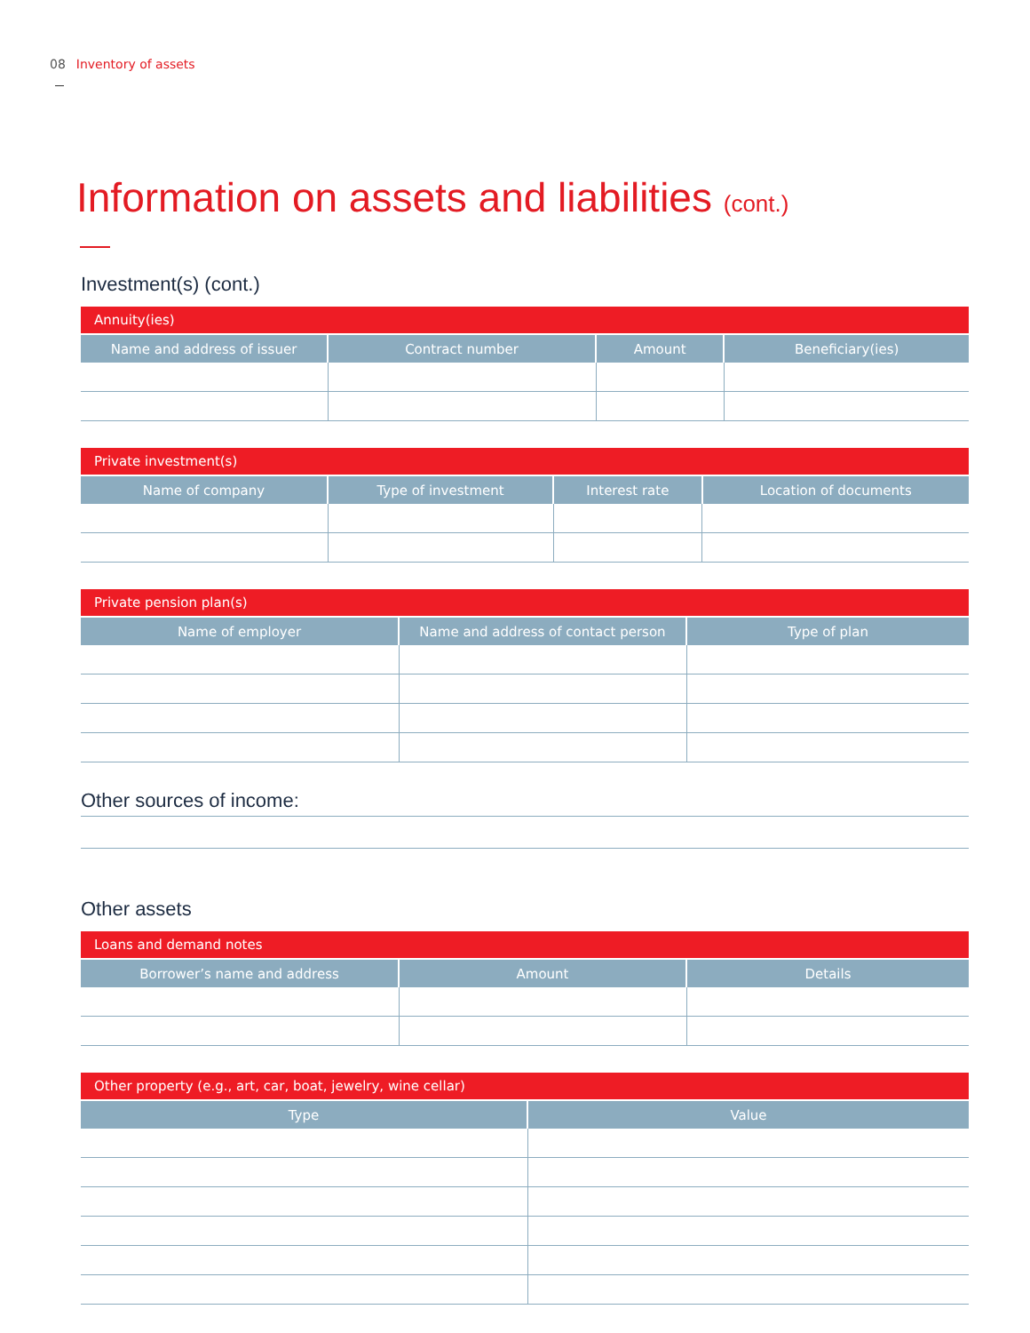08 Inventory of assets
Information on assets and liabilities (cont.)
Investment(s) (cont.)
| Annuity(ies) | | | |
| --- | --- | --- | --- |
| Name and address of issuer | Contract number | Amount | Beneficiary(ies) |
| Private investment(s) | | | |
| --- | --- | --- | --- |
| Name of company | Type of investment | Interest rate | Location of documents |
| Private pension plan(s) | | |
| --- | --- | --- |
| Name of employer | Name and address of contact person | Type of plan |
Other sources of income:
Other assets
| Loans and demand notes | | |
| --- | --- | --- |
| Borrower’s name and address | Amount | Details |
| Other property (e.g., art, car, boat, jewelry, wine cellar) | |
| --- | --- |
| Type | Value |